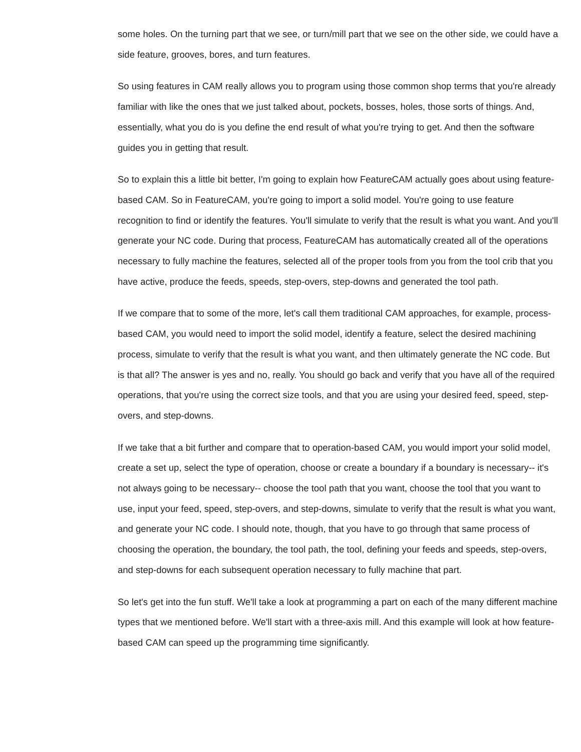some holes. On the turning part that we see, or turn/mill part that we see on the other side, we could have a side feature, grooves, bores, and turn features.
So using features in CAM really allows you to program using those common shop terms that you're already familiar with like the ones that we just talked about, pockets, bosses, holes, those sorts of things. And, essentially, what you do is you define the end result of what you're trying to get. And then the software guides you in getting that result.
So to explain this a little bit better, I'm going to explain how FeatureCAM actually goes about using feature-based CAM. So in FeatureCAM, you're going to import a solid model. You're going to use feature recognition to find or identify the features. You'll simulate to verify that the result is what you want. And you'll generate your NC code. During that process, FeatureCAM has automatically created all of the operations necessary to fully machine the features, selected all of the proper tools from you from the tool crib that you have active, produce the feeds, speeds, step-overs, step-downs and generated the tool path.
If we compare that to some of the more, let's call them traditional CAM approaches, for example, process-based CAM, you would need to import the solid model, identify a feature, select the desired machining process, simulate to verify that the result is what you want, and then ultimately generate the NC code. But is that all? The answer is yes and no, really. You should go back and verify that you have all of the required operations, that you're using the correct size tools, and that you are using your desired feed, speed, step-overs, and step-downs.
If we take that a bit further and compare that to operation-based CAM, you would import your solid model, create a set up, select the type of operation, choose or create a boundary if a boundary is necessary-- it's not always going to be necessary-- choose the tool path that you want, choose the tool that you want to use, input your feed, speed, step-overs, and step-downs, simulate to verify that the result is what you want, and generate your NC code. I should note, though, that you have to go through that same process of choosing the operation, the boundary, the tool path, the tool, defining your feeds and speeds, step-overs, and step-downs for each subsequent operation necessary to fully machine that part.
So let's get into the fun stuff. We'll take a look at programming a part on each of the many different machine types that we mentioned before. We'll start with a three-axis mill. And this example will look at how feature-based CAM can speed up the programming time significantly.